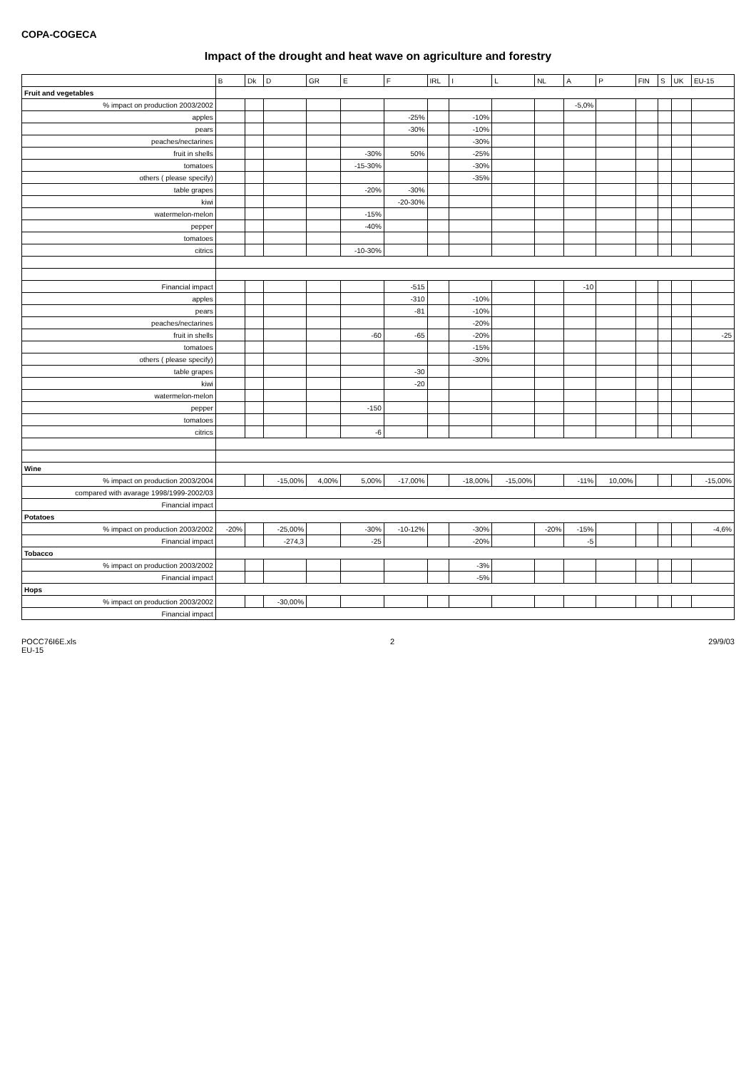COPA-COGECA
Impact of the drought and heat wave on agriculture and forestry
| | B | Dk | D | GR | E | F | IRL | I | L | NL | A | P | FIN | S | UK | EU-15 |
| --- | --- | --- | --- | --- | --- | --- | --- | --- | --- | --- | --- | --- | --- | --- | --- | --- |
| Fruit and vegetables | | | | | | | | | | | | | | | | |
| % impact on production 2003/2002 | | | | | | | | | | | -5,0% | | | | | |
| apples | | | | | | -25% | | -10% | | | | | | | | |
| pears | | | | | | -30% | | -10% | | | | | | | | |
| peaches/nectarines | | | | | | | | -30% | | | | | | | | |
| fruit in shells | | | | | -30% | 50% | | -25% | | | | | | | | |
| tomatoes | | | | | -15-30% | | | -30% | | | | | | | | |
| others ( please specify) | | | | | | | | -35% | | | | | | | | |
| table grapes | | | | | -20% | -30% | | | | | | | | | | |
| kiwi | | | | | | -20-30% | | | | | | | | | | |
| watermelon-melon | | | | | -15% | | | | | | | | | | | |
| pepper | | | | | -40% | | | | | | | | | | | |
| tomatoes | | | | | | | | | | | | | | | | |
| citrics | | | | | -10-30% | | | | | | | | | | | |
| Financial impact | | | | | | -515 | | | | | -10 | | | | | |
| apples | | | | | | -310 | | -10% | | | | | | | | |
| pears | | | | | | -81 | | -10% | | | | | | | | |
| peaches/nectarines | | | | | | | | -20% | | | | | | | | |
| fruit in shells | | | | | -60 | -65 | | -20% | | | | | | | | -25 |
| tomatoes | | | | | | | | -15% | | | | | | | | |
| others ( please specify) | | | | | | | | -30% | | | | | | | | |
| table grapes | | | | | | -30 | | | | | | | | | | |
| kiwi | | | | | | -20 | | | | | | | | | | |
| watermelon-melon | | | | | | | | | | | | | | | | |
| pepper | | | | | -150 | | | | | | | | | | | |
| tomatoes | | | | | | | | | | | | | | | | |
| citrics | | | | | -6 | | | | | | | | | | | |
| Wine | | | | | | | | | | | | | | | | |
| % impact on production 2003/2004 | | | -15,00% | 4,00% | 5,00% | -17,00% | | -18,00% | -15,00% | | -11% | 10,00% | | | | -15,00% |
| compared with avarage 1998/1999-2002/03 | | | | | | | | | | | | | | | | |
| Financial impact | | | | | | | | | | | | | | | | |
| Potatoes | | | | | | | | | | | | | | | | |
| % impact on production 2003/2002 | -20% | | -25,00% | | -30% | -10-12% | | -30% | | -20% | -15% | | | | | -4,6% |
| Financial impact | | | -274,3 | | -25 | | | -20% | | | -5 | | | | | |
| Tobacco | | | | | | | | | | | | | | | | |
| % impact on production 2003/2002 | | | | | | | | -3% | | | | | | | | |
| Financial impact | | | | | | | | -5% | | | | | | | | |
| Hops | | | | | | | | | | | | | | | | |
| % impact on production 2003/2002 | | | -30,00% | | | | | | | | | | | | | |
| Financial impact | | | | | | | | | | | | | | | | |
POCC76I6E.xls
EU-15 2 29/9/03